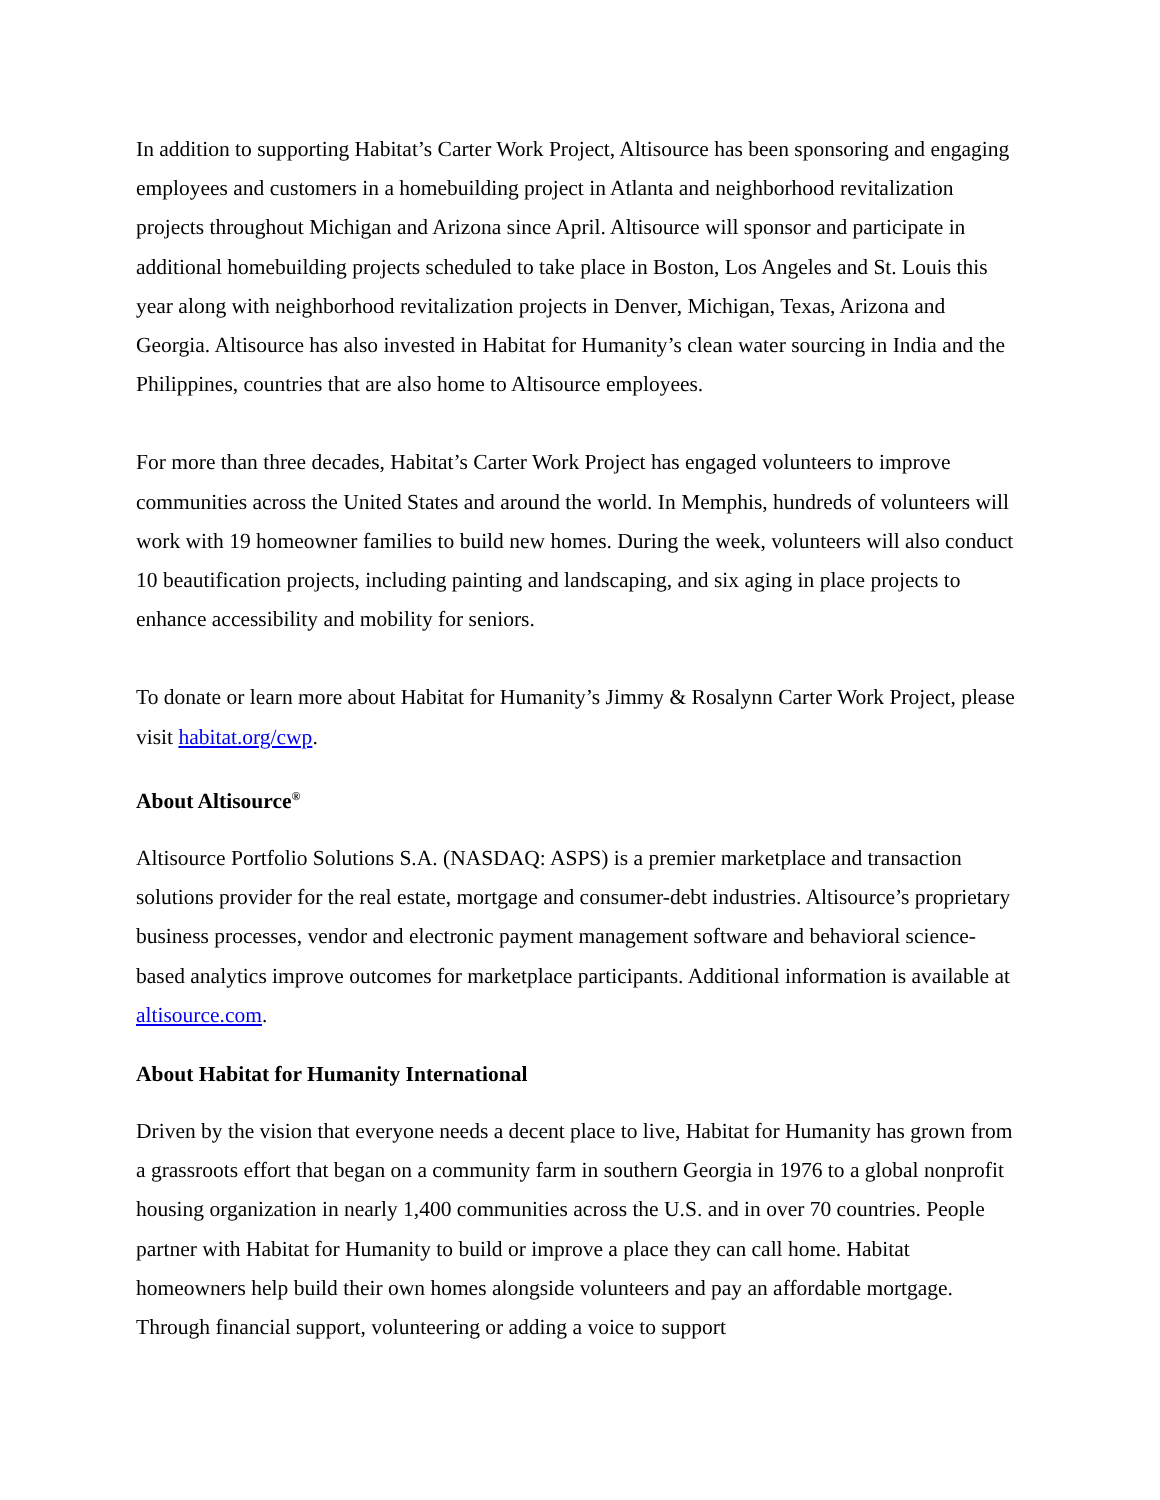In addition to supporting Habitat’s Carter Work Project, Altisource has been sponsoring and engaging employees and customers in a homebuilding project in Atlanta and neighborhood revitalization projects throughout Michigan and Arizona since April. Altisource will sponsor and participate in additional homebuilding projects scheduled to take place in Boston, Los Angeles and St. Louis this year along with neighborhood revitalization projects in Denver, Michigan, Texas, Arizona and Georgia. Altisource has also invested in Habitat for Humanity’s clean water sourcing in India and the Philippines, countries that are also home to Altisource employees.
For more than three decades, Habitat’s Carter Work Project has engaged volunteers to improve communities across the United States and around the world. In Memphis, hundreds of volunteers will work with 19 homeowner families to build new homes. During the week, volunteers will also conduct 10 beautification projects, including painting and landscaping, and six aging in place projects to enhance accessibility and mobility for seniors.
To donate or learn more about Habitat for Humanity’s Jimmy & Rosalynn Carter Work Project, please visit habitat.org/cwp.
About Altisource<sup>®</sup>
Altisource Portfolio Solutions S.A. (NASDAQ: ASPS) is a premier marketplace and transaction solutions provider for the real estate, mortgage and consumer-debt industries. Altisource’s proprietary business processes, vendor and electronic payment management software and behavioral science-based analytics improve outcomes for marketplace participants. Additional information is available at altisource.com.
About Habitat for Humanity International
Driven by the vision that everyone needs a decent place to live, Habitat for Humanity has grown from a grassroots effort that began on a community farm in southern Georgia in 1976 to a global nonprofit housing organization in nearly 1,400 communities across the U.S. and in over 70 countries. People partner with Habitat for Humanity to build or improve a place they can call home. Habitat homeowners help build their own homes alongside volunteers and pay an affordable mortgage. Through financial support, volunteering or adding a voice to support